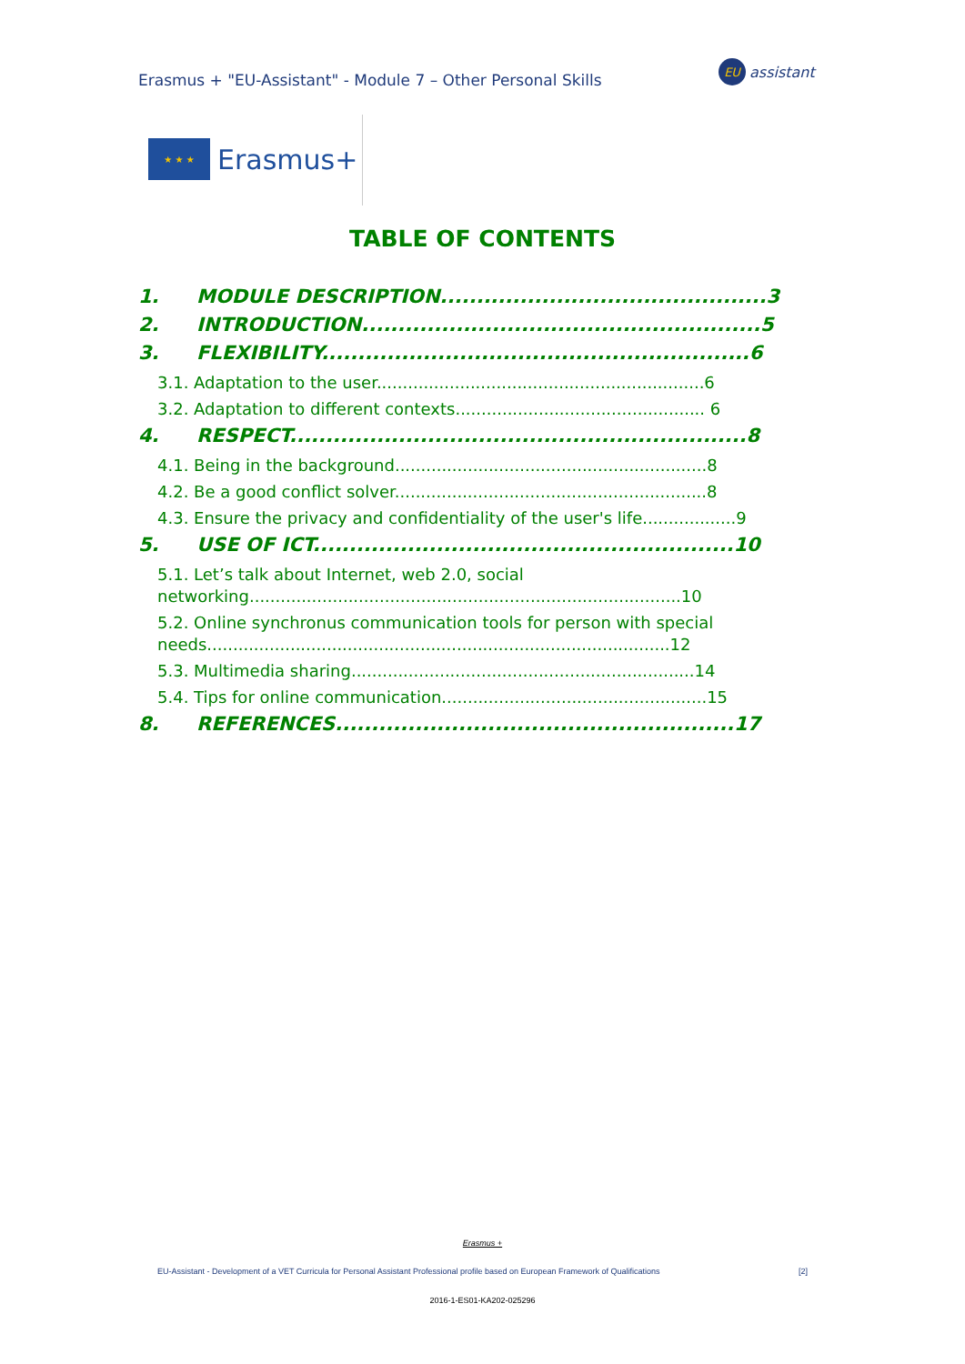Erasmus + "EU-Assistant" - Module 7 – Other Personal Skills
EU
assistant
★ ★ ★
Erasmus+
TABLE OF CONTENTS
1. MODULE DESCRIPTION.............................................3
2. INTRODUCTION.......................................................5
3. FLEXIBILITY...........................................................6
3.1. Adaptation to the user...............................................................6
3.2. Adaptation to different contexts................................................ 6
4. RESPECT...............................................................8
4.1. Being in the background............................................................8
4.2. Be a good conflict solver............................................................8
4.3. Ensure the privacy and confidentiality of the user's life..................9
5. USE OF ICT..........................................................10
5.1. Let’s talk about Internet, web 2.0, social
networking...................................................................................10
5.2. Online synchronus communication tools for person with special
needs.........................................................................................12
5.3. Multimedia sharing..................................................................14
5.4. Tips for online communication...................................................15
8. REFERENCES.......................................................17
Erasmus +
EU-Assistant - Development of a VET Curricula for Personal Assistant Professional profile based on European Framework of Qualifications [2]
2016-1-ES01-KA202-025296